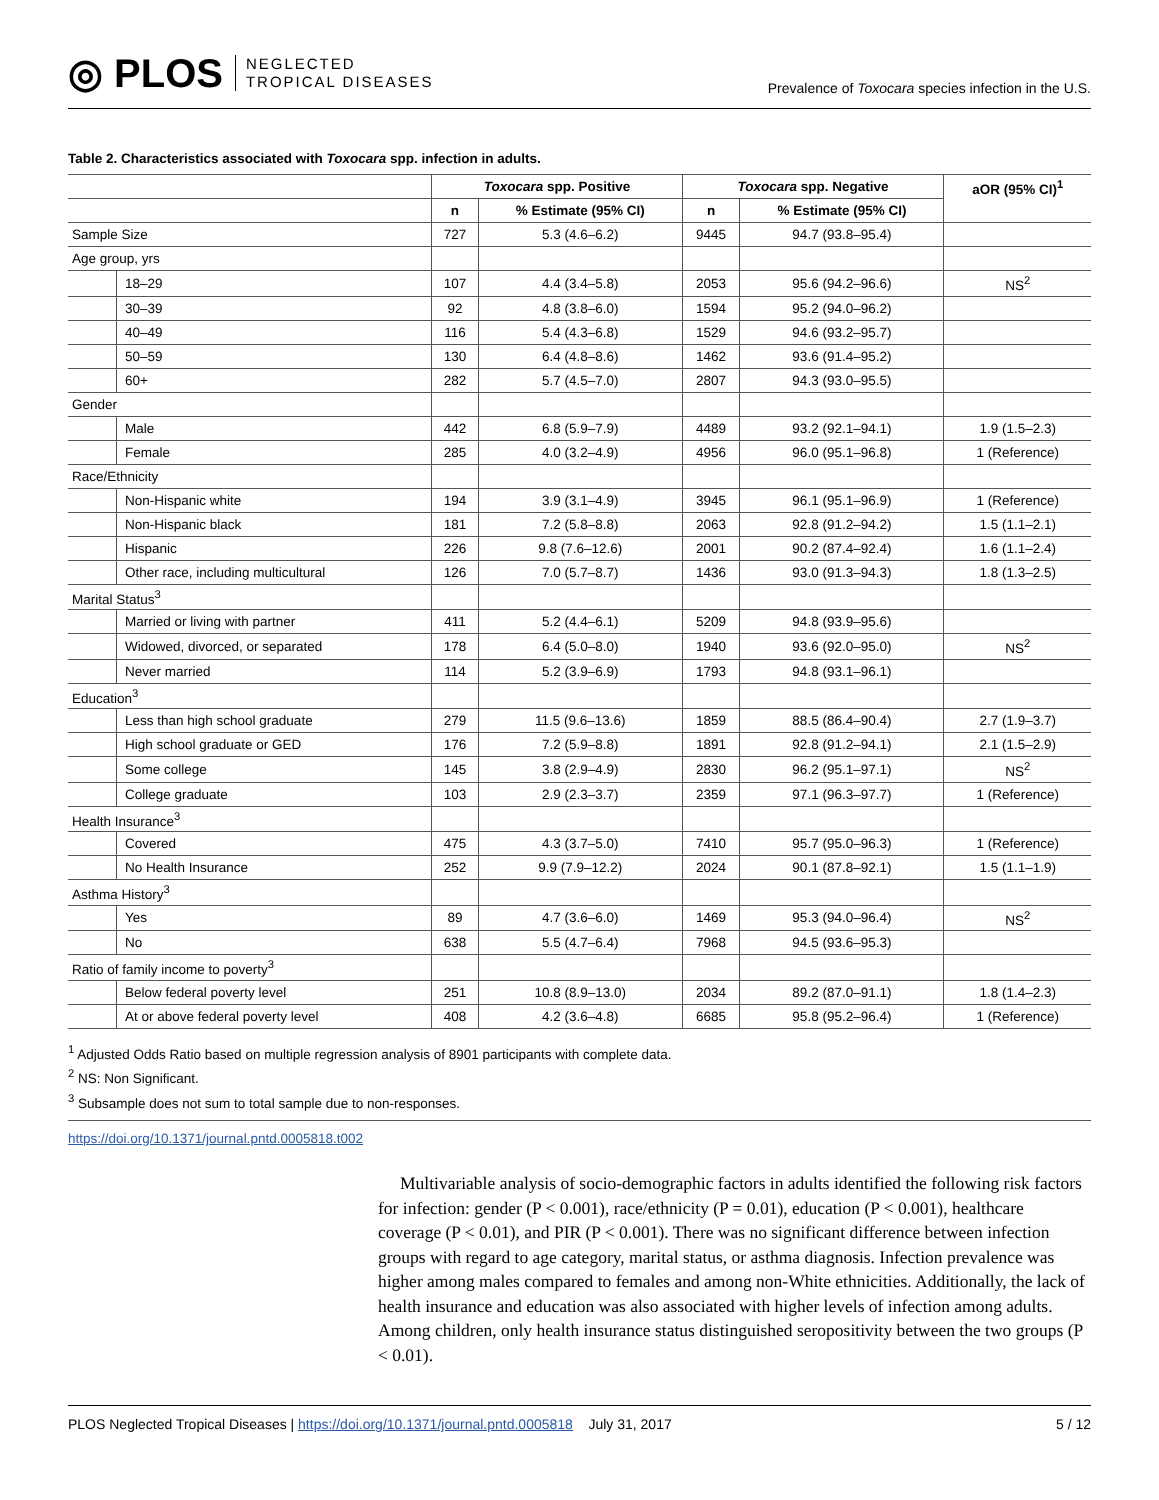◎ PLOS NEGLECTED
TROPICAL DISEASES
Prevalence of Toxocara species infection in the U.S.
Table 2. Characteristics associated with Toxocara spp. infection in adults.
| | | Toxocara spp. Positive | | Toxocara spp. Negative | | aOR (95% CI)<sup>1</sup> |
| --- | --- | --- | --- | --- | --- | --- |
| | | n | % Estimate (95% CI) | n | % Estimate (95% CI) | |
| Sample Size | | 727 | 5.3 (4.6–6.2) | 9445 | 94.7 (93.8–95.4) | |
| Age group, yrs | | | | | | |
| | 18–29 | 107 | 4.4 (3.4–5.8) | 2053 | 95.6 (94.2–96.6) | NS<sup>2</sup> |
| | 30–39 | 92 | 4.8 (3.8–6.0) | 1594 | 95.2 (94.0–96.2) | |
| | 40–49 | 116 | 5.4 (4.3–6.8) | 1529 | 94.6 (93.2–95.7) | |
| | 50–59 | 130 | 6.4 (4.8–8.6) | 1462 | 93.6 (91.4–95.2) | |
| | 60+ | 282 | 5.7 (4.5–7.0) | 2807 | 94.3 (93.0–95.5) | |
| Gender | | | | | | |
| | Male | 442 | 6.8 (5.9–7.9) | 4489 | 93.2 (92.1–94.1) | 1.9 (1.5–2.3) |
| | Female | 285 | 4.0 (3.2–4.9) | 4956 | 96.0 (95.1–96.8) | 1 (Reference) |
| Race/Ethnicity | | | | | | |
| | Non-Hispanic white | 194 | 3.9 (3.1–4.9) | 3945 | 96.1 (95.1–96.9) | 1 (Reference) |
| | Non-Hispanic black | 181 | 7.2 (5.8–8.8) | 2063 | 92.8 (91.2–94.2) | 1.5 (1.1–2.1) |
| | Hispanic | 226 | 9.8 (7.6–12.6) | 2001 | 90.2 (87.4–92.4) | 1.6 (1.1–2.4) |
| | Other race, including multicultural | 126 | 7.0 (5.7–8.7) | 1436 | 93.0 (91.3–94.3) | 1.8 (1.3–2.5) |
| Marital Status<sup>3</sup> | | | | | | |
| | Married or living with partner | 411 | 5.2 (4.4–6.1) | 5209 | 94.8 (93.9–95.6) | |
| | Widowed, divorced, or separated | 178 | 6.4 (5.0–8.0) | 1940 | 93.6 (92.0–95.0) | NS<sup>2</sup> |
| | Never married | 114 | 5.2 (3.9–6.9) | 1793 | 94.8 (93.1–96.1) | |
| Education<sup>3</sup> | | | | | | |
| | Less than high school graduate | 279 | 11.5 (9.6–13.6) | 1859 | 88.5 (86.4–90.4) | 2.7 (1.9–3.7) |
| | High school graduate or GED | 176 | 7.2 (5.9–8.8) | 1891 | 92.8 (91.2–94.1) | 2.1 (1.5–2.9) |
| | Some college | 145 | 3.8 (2.9–4.9) | 2830 | 96.2 (95.1–97.1) | NS<sup>2</sup> |
| | College graduate | 103 | 2.9 (2.3–3.7) | 2359 | 97.1 (96.3–97.7) | 1 (Reference) |
| Health Insurance<sup>3</sup> | | | | | | |
| | Covered | 475 | 4.3 (3.7–5.0) | 7410 | 95.7 (95.0–96.3) | 1 (Reference) |
| | No Health Insurance | 252 | 9.9 (7.9–12.2) | 2024 | 90.1 (87.8–92.1) | 1.5 (1.1–1.9) |
| Asthma History<sup>3</sup> | | | | | | |
| | Yes | 89 | 4.7 (3.6–6.0) | 1469 | 95.3 (94.0–96.4) | NS<sup>2</sup> |
| | No | 638 | 5.5 (4.7–6.4) | 7968 | 94.5 (93.6–95.3) | |
| Ratio of family income to poverty<sup>3</sup> | | | | | | |
| | Below federal poverty level | 251 | 10.8 (8.9–13.0) | 2034 | 89.2 (87.0–91.1) | 1.8 (1.4–2.3) |
| | At or above federal poverty level | 408 | 4.2 (3.6–4.8) | 6685 | 95.8 (95.2–96.4) | 1 (Reference) |
<sup>1</sup> Adjusted Odds Ratio based on multiple regression analysis of 8901 participants with complete data.
<sup>2</sup> NS: Non Significant.
<sup>3</sup> Subsample does not sum to total sample due to non-responses.
https://doi.org/10.1371/journal.pntd.0005818.t002
Multivariable analysis of socio-demographic factors in adults identified the following risk factors for infection: gender (P < 0.001), race/ethnicity (P = 0.01), education (P < 0.001), healthcare coverage (P < 0.01), and PIR (P < 0.001). There was no significant difference between infection groups with regard to age category, marital status, or asthma diagnosis. Infection prevalence was higher among males compared to females and among non-White ethnicities. Additionally, the lack of health insurance and education was also associated with higher levels of infection among adults. Among children, only health insurance status distinguished seropositivity between the two groups (P < 0.01).
PLOS Neglected Tropical Diseases | https://doi.org/10.1371/journal.pntd.0005818 July 31, 2017
5 / 12